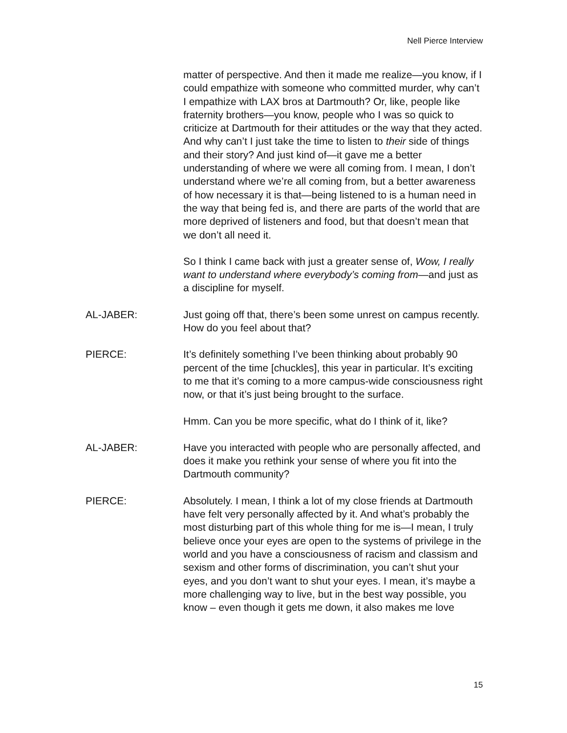Nell Pierce Interview
matter of perspective. And then it made me realize—you know, if I could empathize with someone who committed murder, why can’t I empathize with LAX bros at Dartmouth? Or, like, people like fraternity brothers—you know, people who I was so quick to criticize at Dartmouth for their attitudes or the way that they acted. And why can’t I just take the time to listen to their side of things and their story? And just kind of—it gave me a better understanding of where we were all coming from. I mean, I don’t understand where we’re all coming from, but a better awareness of how necessary it is that—being listened to is a human need in the way that being fed is, and there are parts of the world that are more deprived of listeners and food, but that doesn’t mean that we don’t all need it.
So I think I came back with just a greater sense of, Wow, I really want to understand where everybody’s coming from—and just as a discipline for myself.
AL-JABER: Just going off that, there’s been some unrest on campus recently. How do you feel about that?
PIERCE: It’s definitely something I’ve been thinking about probably 90 percent of the time [chuckles], this year in particular. It’s exciting to me that it’s coming to a more campus-wide consciousness right now, or that it’s just being brought to the surface.
Hmm. Can you be more specific, what do I think of it, like?
AL-JABER: Have you interacted with people who are personally affected, and does it make you rethink your sense of where you fit into the Dartmouth community?
PIERCE: Absolutely. I mean, I think a lot of my close friends at Dartmouth have felt very personally affected by it. And what’s probably the most disturbing part of this whole thing for me is—I mean, I truly believe once your eyes are open to the systems of privilege in the world and you have a consciousness of racism and classism and sexism and other forms of discrimination, you can’t shut your eyes, and you don’t want to shut your eyes. I mean, it’s maybe a more challenging way to live, but in the best way possible, you know – even though it gets me down, it also makes me love
15